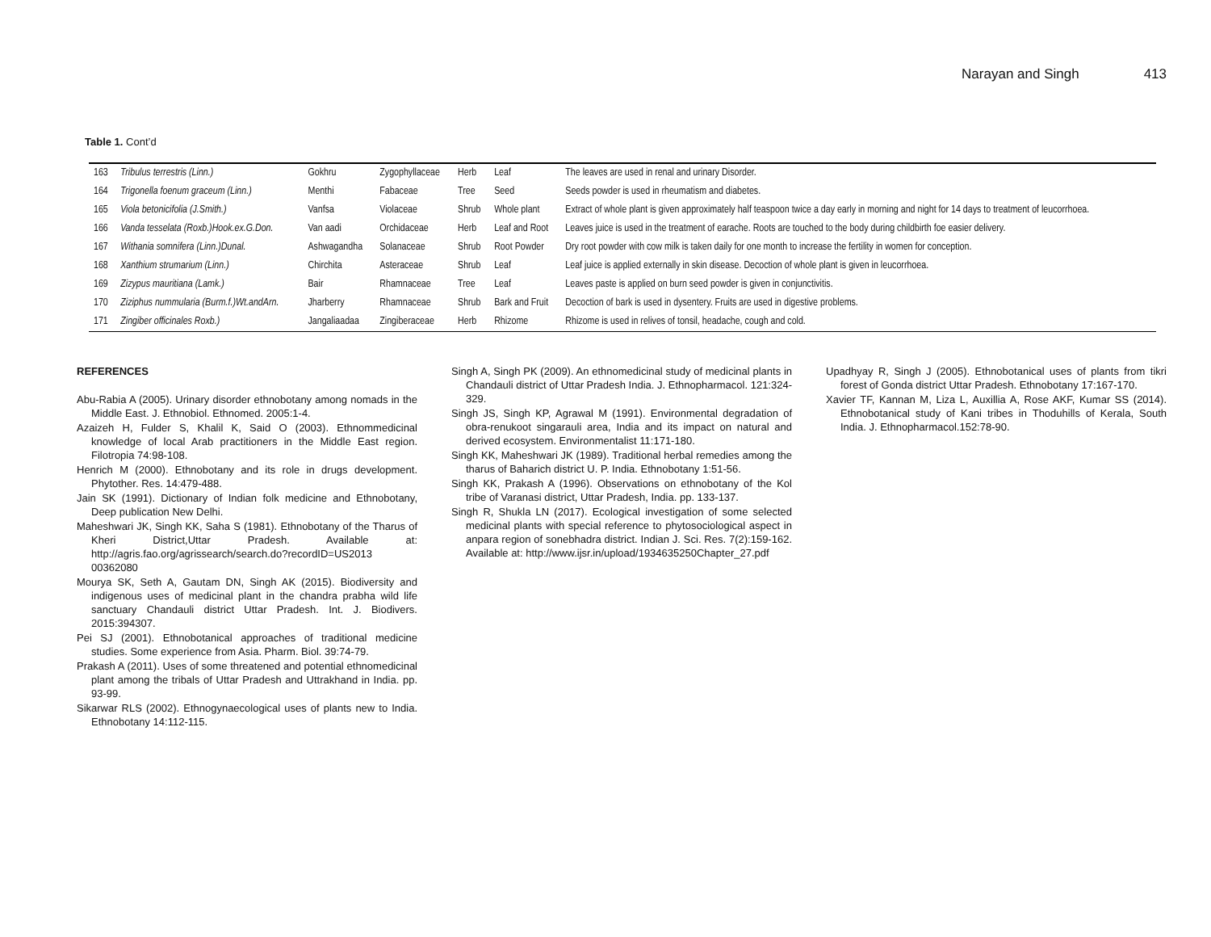Narayan and Singh 413
Table 1. Cont’d
| 163 | Tribulus terrestris (Linn.) | Gokhru | Zygophyllaceae | Herb | Leaf | The leaves are used in renal and urinary Disorder. |
| 164 | Trigonella foenum graceum (Linn.) | Menthi | Fabaceae | Tree | Seed | Seeds powder is used in rheumatism and diabetes. |
| 165 | Viola betonicifolia (J.Smith.) | Vanfsa | Violaceae | Shrub | Whole plant | Extract of whole plant is given approximately half teaspoon twice a day early in morning and night for 14 days to treatment of leucorrhoea. |
| 166 | Vanda tesselata (Roxb.)Hook.ex.G.Don. | Van aadi | Orchidaceae | Herb | Leaf and Root | Leaves juice is used in the treatment of earache. Roots are touched to the body during childbirth foe easier delivery. |
| 167 | Withania somnifera (Linn.)Dunal. | Ashwagandha | Solanaceae | Shrub | Root Powder | Dry root powder with cow milk is taken daily for one month to increase the fertility in women for conception. |
| 168 | Xanthium strumarium (Linn.) | Chirchita | Asteraceae | Shrub | Leaf | Leaf juice is applied externally in skin disease. Decoction of whole plant is given in leucorrhoea. |
| 169 | Zizypus mauritiana (Lamk.) | Bair | Rhamnaceae | Tree | Leaf | Leaves paste is applied on burn seed powder is given in conjunctivitis. |
| 170 | Ziziphus nummularia (Burm.f.)Wt.andArn. | Jharberry | Rhamnaceae | Shrub | Bark and Fruit | Decoction of bark is used in dysentery. Fruits are used in digestive problems. |
| 171 | Zingiber officinales Roxb.) | Jangaliaadaa | Zingiberaceae | Herb | Rhizome | Rhizome is used in relives of tonsil, headache, cough and cold. |
REFERENCES
Abu-Rabia A (2005). Urinary disorder ethnobotany among nomads in the Middle East. J. Ethnobiol. Ethnomed. 2005:1-4.
Azaizeh H, Fulder S, Khalil K, Said O (2003). Ethnommedicinal knowledge of local Arab practitioners in the Middle East region. Filotropia 74:98-108.
Henrich M (2000). Ethnobotany and its role in drugs development. Phytother. Res. 14:479-488.
Jain SK (1991). Dictionary of Indian folk medicine and Ethnobotany, Deep publication New Delhi.
Maheshwari JK, Singh KK, Saha S (1981). Ethnobotany of the Tharus of Kheri District,Uttar Pradesh. Available at: http://agris.fao.org/agrissearch/search.do?recordID=US2013 00362080
Mourya SK, Seth A, Gautam DN, Singh AK (2015). Biodiversity and indigenous uses of medicinal plant in the chandra prabha wild life sanctuary Chandauli district Uttar Pradesh. Int. J. Biodivers. 2015:394307.
Pei SJ (2001). Ethnobotanical approaches of traditional medicine studies. Some experience from Asia. Pharm. Biol. 39:74-79.
Prakash A (2011). Uses of some threatened and potential ethnomedicinal plant among the tribals of Uttar Pradesh and Uttrakhand in India. pp. 93-99.
Sikarwar RLS (2002). Ethnogynaecological uses of plants new to India. Ethnobotany 14:112-115.
Singh A, Singh PK (2009). An ethnomedicinal study of medicinal plants in Chandauli district of Uttar Pradesh India. J. Ethnopharmacol. 121:324-329.
Singh JS, Singh KP, Agrawal M (1991). Environmental degradation of obra-renukoot singarauli area, India and its impact on natural and derived ecosystem. Environmentalist 11:171-180.
Singh KK, Maheshwari JK (1989). Traditional herbal remedies among the tharus of Baharich district U. P. India. Ethnobotany 1:51-56.
Singh KK, Prakash A (1996). Observations on ethnobotany of the Kol tribe of Varanasi district, Uttar Pradesh, India. pp. 133-137.
Singh R, Shukla LN (2017). Ecological investigation of some selected medicinal plants with special reference to phytosociological aspect in anpara region of sonebhadra district. Indian J. Sci. Res. 7(2):159-162. Available at: http://www.ijsr.in/upload/1934635250Chapter_27.pdf
Upadhyay R, Singh J (2005). Ethnobotanical uses of plants from tikri forest of Gonda district Uttar Pradesh. Ethnobotany 17:167-170.
Xavier TF, Kannan M, Liza L, Auxillia A, Rose AKF, Kumar SS (2014). Ethnobotanical study of Kani tribes in Thoduhills of Kerala, South India. J. Ethnopharmacol.152:78-90.